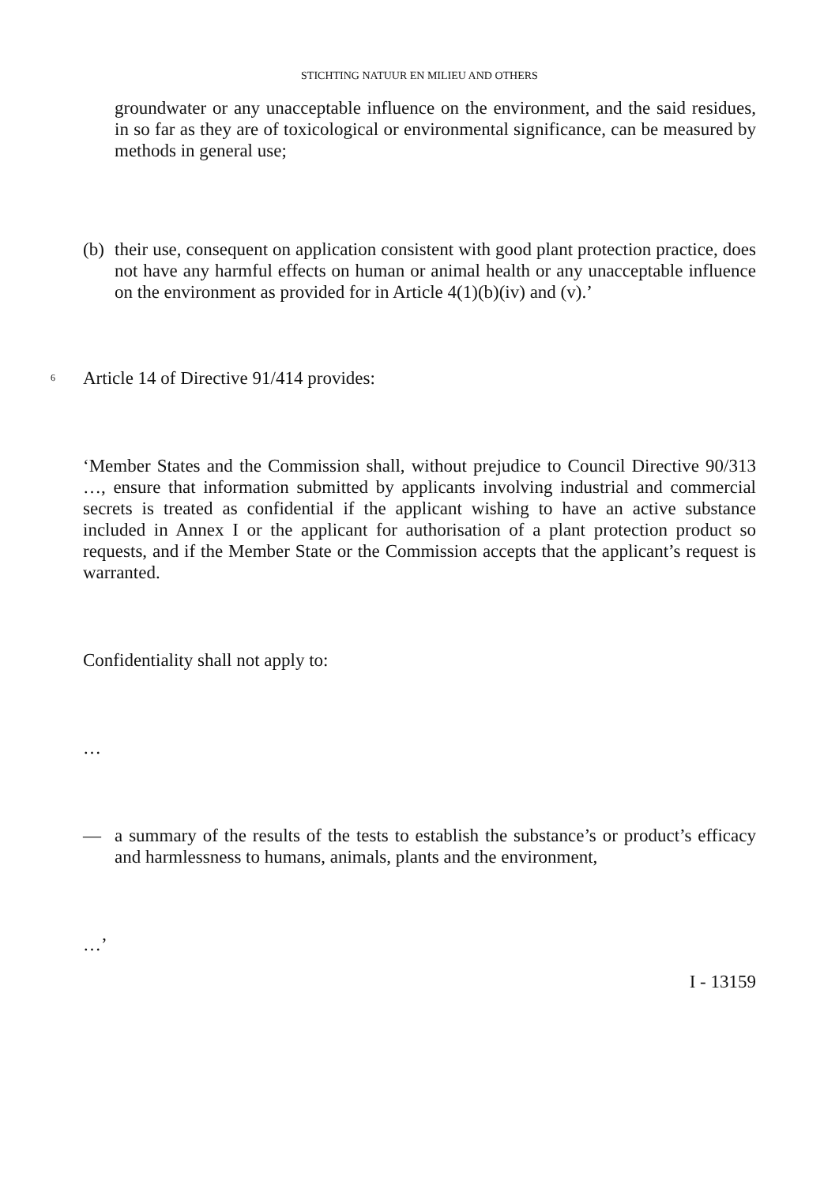STICHTING NATUUR EN MILIEU AND OTHERS
groundwater or any unacceptable influence on the environment, and the said residues, in so far as they are of toxicological or environmental significance, can be measured by methods in general use;
(b)
their use, consequent on application consistent with good plant protection practice, does not have any harmful effects on human or animal health or any unacceptable influence on the environment as provided for in Article 4(1)(b)(iv) and (v).’
6
Article 14 of Directive 91/414 provides:
‘Member States and the Commission shall, without prejudice to Council Directive 90/313 …, ensure that information submitted by applicants involving industrial and commercial secrets is treated as confidential if the applicant wishing to have an active substance included in Annex I or the applicant for authorisation of a plant protection product so requests, and if the Member State or the Commission accepts that the applicant’s request is warranted.
Confidentiality shall not apply to:
…
— a summary of the results of the tests to establish the substance’s or product’s efficacy and harmlessness to humans, animals, plants and the environment,
…’
I - 13159